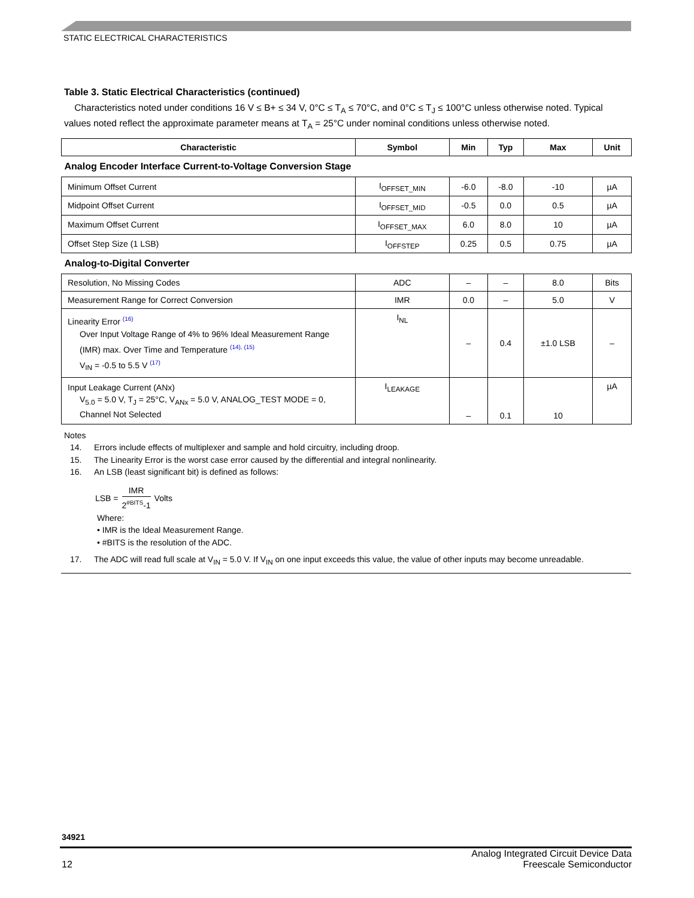STATIC ELECTRICAL CHARACTERISTICS
Table 3. Static Electrical Characteristics (continued)
Characteristics noted under conditions 16 V ≤ B+ ≤ 34 V, 0°C ≤ T<sub>A</sub> ≤ 70°C, and 0°C ≤ T<sub>J</sub> ≤ 100°C unless otherwise noted. Typical values noted reflect the approximate parameter means at T<sub>A</sub> = 25°C under nominal conditions unless otherwise noted.
| Characteristic | Symbol | Min | Typ | Max | Unit |
| --- | --- | --- | --- | --- | --- |
| Analog Encoder Interface Current-to-Voltage Conversion Stage | | | | | |
| Minimum Offset Current | I<sub>OFFSET_MIN</sub> | -6.0 | -8.0 | -10 | µA |
| Midpoint Offset Current | I<sub>OFFSET_MID</sub> | -0.5 | 0.0 | 0.5 | µA |
| Maximum Offset Current | I<sub>OFFSET_MAX</sub> | 6.0 | 8.0 | 10 | µA |
| Offset Step Size (1 LSB) | I<sub>OFFSTEP</sub> | 0.25 | 0.5 | 0.75 | µA |
| Analog-to-Digital Converter | | | | | |
| Resolution, No Missing Codes | ADC | – | – | 8.0 | Bits |
| Measurement Range for Correct Conversion | IMR | 0.0 | – | 5.0 | V |
| Linearity Error <sup>(16)</sup> Over Input Voltage Range of 4% to 96% Ideal Measurement Range (IMR) max. Over Time and Temperature <sup>(14), (15)</sup> V<sub>IN</sub> = -0.5 to 5.5 V <sup>(17)</sup> | I<sub>NL</sub> | – | 0.4 | ±1.0 LSB | – |
| Input Leakage Current (ANx) V<sub>5.0</sub> = 5.0 V, T<sub>J</sub> = 25°C, V<sub>ANx</sub> = 5.0 V, ANALOG_TEST MODE = 0, Channel Not Selected | I<sub>LEAKAGE</sub> | – | 0.1 | 10 | µA |
Notes
14. Errors include effects of multiplexer and sample and hold circuitry, including droop.
15. The Linearity Error is the worst case error caused by the differential and integral nonlinearity.
16. An LSB (least significant bit) is defined as follows:
LSB = IMR 2<sup>#BITS</sup>-1 Volts
Where:
• IMR is the Ideal Measurement Range.
• #BITS is the resolution of the ADC.
17. The ADC will read full scale at V<sub>IN</sub> = 5.0 V. If V<sub>IN</sub> on one input exceeds this value, the value of other inputs may become unreadable.
34921
12 Analog Integrated Circuit Device Data
Freescale Semiconductor